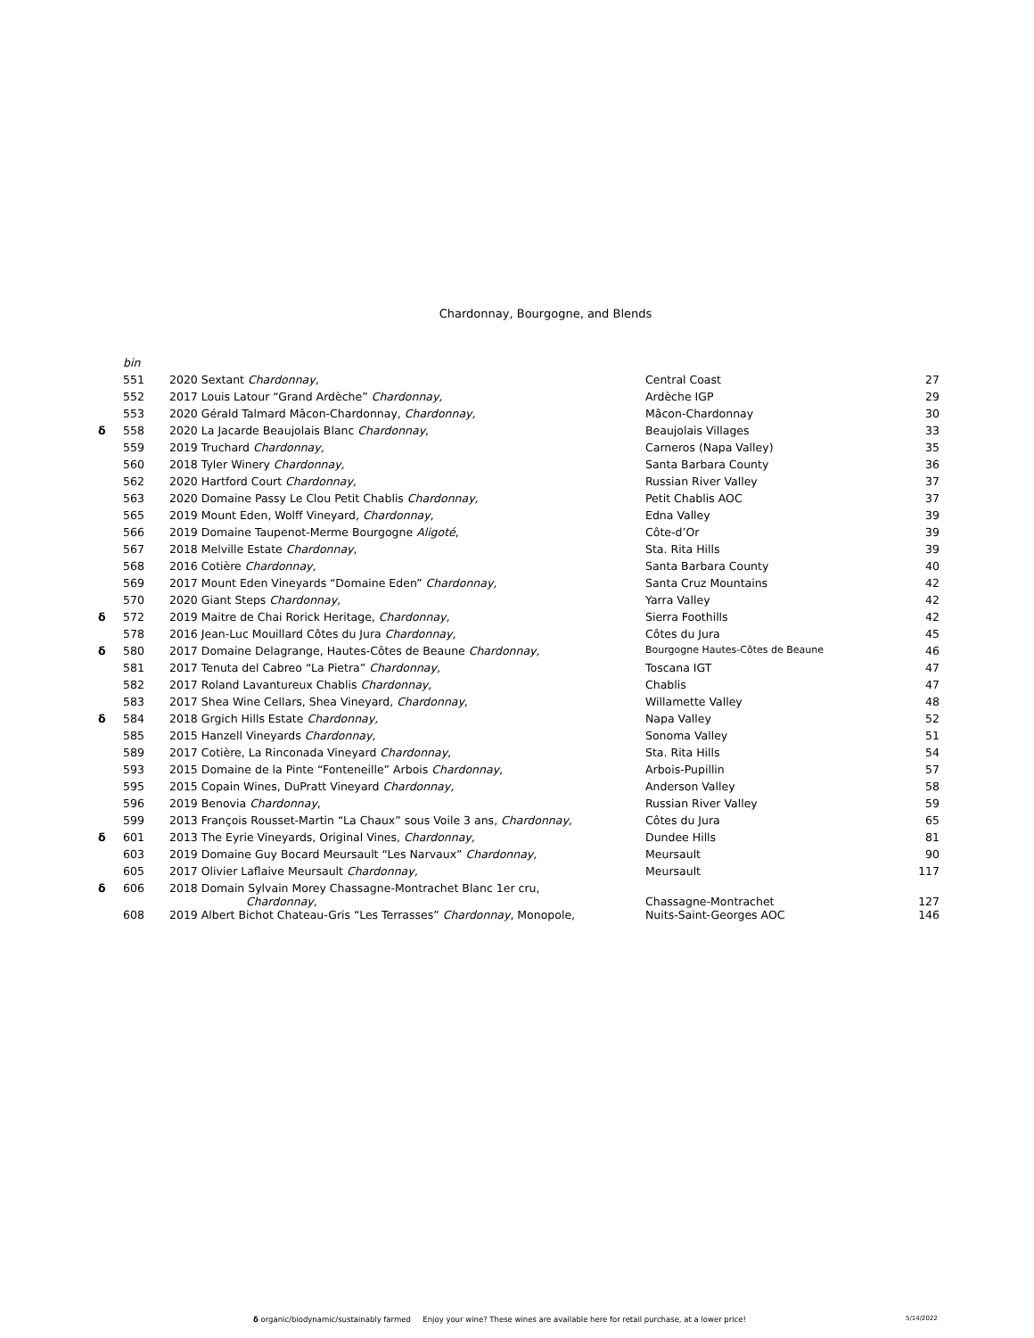Chardonnay, Bourgogne, and Blends
| | bin | | | |
| | 551 | 2020 Sextant Chardonnay, | Central Coast | 27 |
| | 552 | 2017 Louis Latour “Grand Ardèche” Chardonnay, | Ardèche IGP | 29 |
| | 553 | 2020 Gérald Talmard Mâcon-Chardonnay, Chardonnay, | Mâcon-Chardonnay | 30 |
| δ | 558 | 2020 La Jacarde Beaujolais Blanc Chardonnay , | Beaujolais Villages | 33 |
| | 559 | 2019 Truchard Chardonnay, | Carneros (Napa Valley) | 35 |
| | 560 | 2018 Tyler Winery Chardonnay, | Santa Barbara County | 36 |
| | 562 | 2020 Hartford Court Chardonnay, | Russian River Valley | 37 |
| | 563 | 2020 Domaine Passy Le Clou Petit Chablis Chardonnay, | Petit Chablis AOC | 37 |
| | 565 | 2019 Mount Eden, Wolff Vineyard, Chardonnay, | Edna Valley | 39 |
| | 566 | 2019 Domaine Taupenot-Merme Bourgogne Aligoté , | Côte-d’Or | 39 |
| | 567 | 2018 Melville Estate Chardonnay , | Sta. Rita Hills | 39 |
| | 568 | 2016 Cotière Chardonnay, | Santa Barbara County | 40 |
| | 569 | 2017 Mount Eden Vineyards “Domaine Eden” Chardonnay, | Santa Cruz Mountains | 42 |
| | 570 | 2020 Giant Steps Chardonnay, | Yarra Valley | 42 |
| δ | 572 | 2019 Maitre de Chai Rorick Heritage, Chardonnay, | Sierra Foothills | 42 |
| | 578 | 2016 Jean-Luc Mouillard Côtes du Jura Chardonnay, | Côtes du Jura | 45 |
| δ | 580 | 2017 Domaine Delagrange, Hautes-Côtes de Beaune Chardonnay, | Bourgogne Hautes-Côtes de Beaune | 46 |
| | 581 | 2017 Tenuta del Cabreo “La Pietra” Chardonnay, | Toscana IGT | 47 |
| | 582 | 2017 Roland Lavantureux Chablis Chardonnay, | Chablis | 47 |
| | 583 | 2017 Shea Wine Cellars, Shea Vineyard, Chardonnay , | Willamette Valley | 48 |
| δ | 584 | 2018 Grgich Hills Estate Chardonnay, | Napa Valley | 52 |
| | 585 | 2015 Hanzell Vineyards Chardonnay, | Sonoma Valley | 51 |
| | 589 | 2017 Cotière, La Rinconada Vineyard Chardonnay, | Sta. Rita Hills | 54 |
| | 593 | 2015 Domaine de la Pinte “Fonteneille” Arbois Chardonnay, | Arbois-Pupillin | 57 |
| | 595 | 2015 Copain Wines, DuPratt Vineyard Chardonnay, | Anderson Valley | 58 |
| | 596 | 2019 Benovia Chardonnay , | Russian River Valley | 59 |
| | 599 | 2013 François Rousset-Martin “La Chaux” sous Voile 3 ans, Chardonnay, | Côtes du Jura | 65 |
| δ | 601 | 2013 The Eyrie Vineyards, Original Vines, Chardonnay, | Dundee Hills | 81 |
| | 603 | 2019 Domaine Guy Bocard Meursault “Les Narvaux” Chardonnay, | Meursault | 90 |
| | 605 | 2017 Olivier Laflaive Meursault Chardonnay, | Meursault | 117 |
| δ | 606 | 2018 Domain Sylvain Morey Chassagne-Montrachet Blanc 1er cru, Chardonnay, | Chassagne-Montrachet | 127 |
| | 608 | 2019 Albert Bichot Chateau-Gris “Les Terrasses” Chardonnay , Monopole, | Nuits-Saint-Georges AOC | 146 |
δ organic/biodynamic/sustainably farmed Enjoy your wine? These wines are available here for retail purchase, at a lower price! 5/14/2022